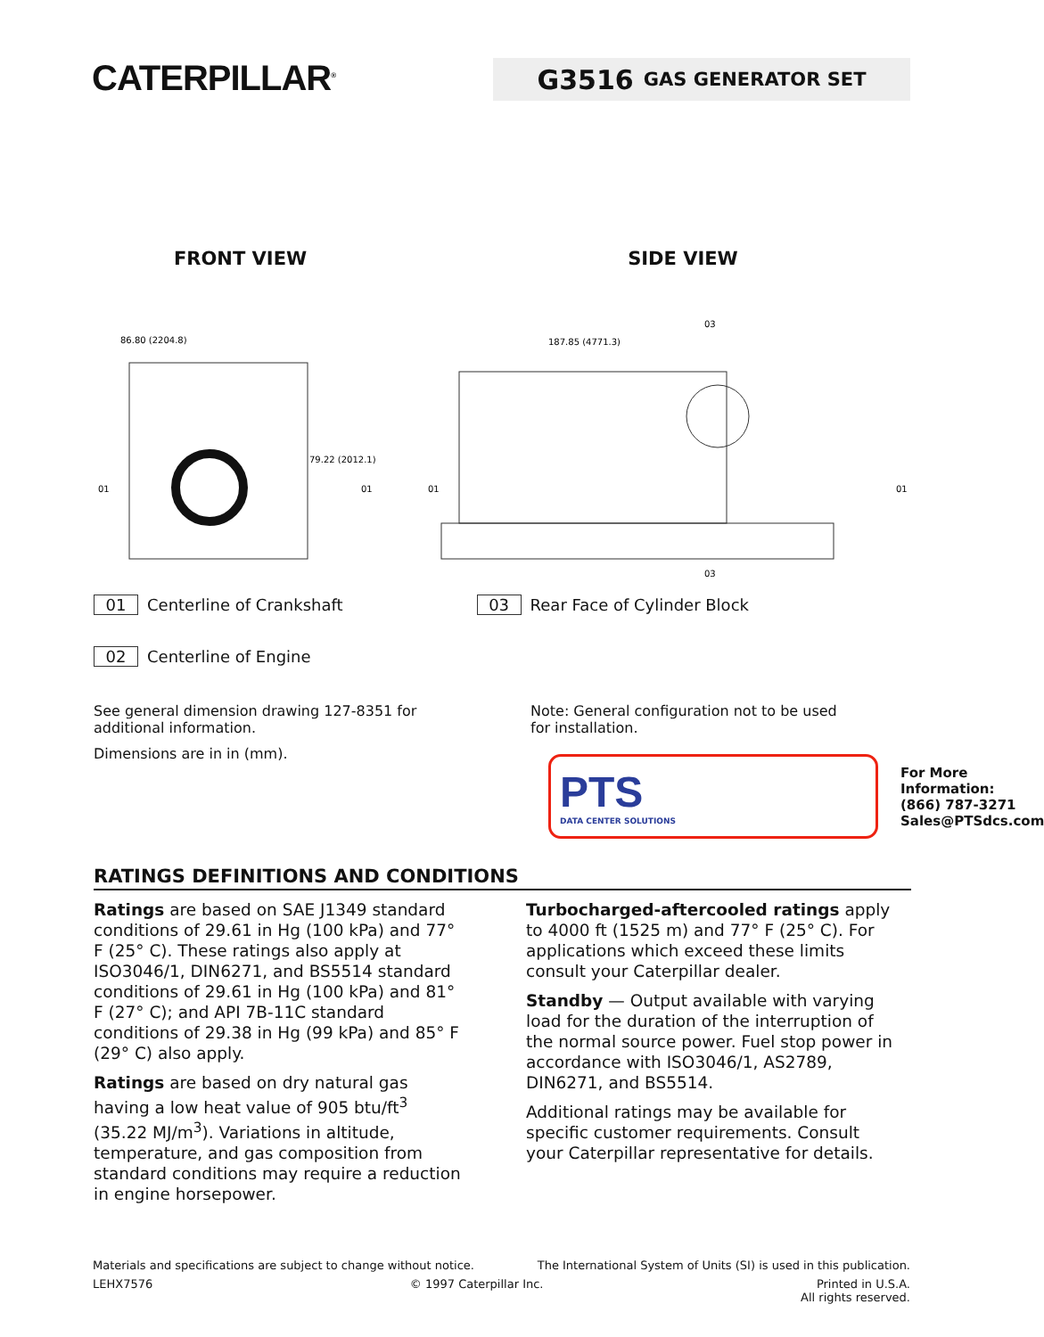CATERPILLAR<sup>®</sup>
G3516 GAS GENERATOR SET
FRONT VIEW SIDE VIEW
86.80 (2204.8)
79.22 (2012.1)
01
01
187.85 (4771.3)
01
01
03
03
01 Centerline of Crankshaft 03 Rear Face of Cylinder Block
02 Centerline of Engine
See general dimension drawing 127-8351 for additional information.
Dimensions are in in (mm).
Note: General configuration not to be used for installation.
PTS
DATA CENTER SOLUTIONS
For More Information:
(866) 787-3271
Sales@PTSdcs.com
RATINGS DEFINITIONS AND CONDITIONS
Ratings are based on SAE J1349 standard conditions of 29.61 in Hg (100 kPa) and 77° F (25° C). These ratings also apply at ISO3046/1, DIN6271, and BS5514 standard conditions of 29.61 in Hg (100 kPa) and 81° F (27° C); and API 7B-11C standard conditions of 29.38 in Hg (99 kPa) and 85° F (29° C) also apply.
Ratings are based on dry natural gas having a low heat value of 905 btu/ft<sup>3</sup> (35.22 MJ/m<sup>3</sup>). Variations in altitude, temperature, and gas composition from standard conditions may require a reduction in engine horsepower.
Turbocharged-aftercooled ratings apply to 4000 ft (1525 m) and 77° F (25° C). For applications which exceed these limits consult your Caterpillar dealer.
Standby — Output available with varying load for the duration of the interruption of the normal source power. Fuel stop power in accordance with ISO3046/1, AS2789, DIN6271, and BS5514.
Additional ratings may be available for specific customer requirements. Consult your Caterpillar representative for details.
Materials and specifications are subject to change without notice. The International System of Units (SI) is used in this publication.
LEHX7576 © 1997 Caterpillar Inc. Printed in U.S.A.
All rights reserved.